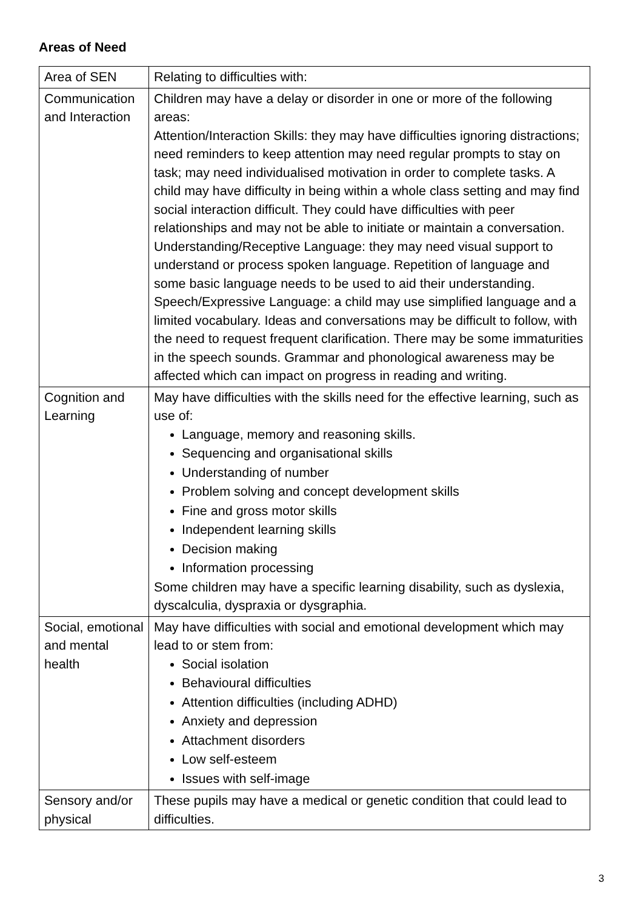Areas of Need
| Area of SEN | Relating to difficulties with: |
| Communication and Interaction | Children may have a delay or disorder in one or more of the following areas: Attention/Interaction Skills: they may have difficulties ignoring distractions; need reminders to keep attention may need regular prompts to stay on task; may need individualised motivation in order to complete tasks. A child may have difficulty in being within a whole class setting and may find social interaction difficult. They could have difficulties with peer relationships and may not be able to initiate or maintain a conversation. Understanding/Receptive Language: they may need visual support to understand or process spoken language. Repetition of language and some basic language needs to be used to aid their understanding. Speech/Expressive Language: a child may use simplified language and a limited vocabulary. Ideas and conversations may be difficult to follow, with the need to request frequent clarification. There may be some immaturities in the speech sounds. Grammar and phonological awareness may be affected which can impact on progress in reading and writing. |
| Cognition and Learning | May have difficulties with the skills need for the effective learning, such as use of: Language, memory and reasoning skills. Sequencing and organisational skills Understanding of number Problem solving and concept development skills Fine and gross motor skills Independent learning skills Decision making Information processing Some children may have a specific learning disability, such as dyslexia, dyscalculia, dyspraxia or dysgraphia. |
| Social, emotional and mental health | May have difficulties with social and emotional development which may lead to or stem from: Social isolation Behavioural difficulties Attention difficulties (including ADHD) Anxiety and depression Attachment disorders Low self-esteem Issues with self-image |
| Sensory and/or physical | These pupils may have a medical or genetic condition that could lead to difficulties. |
3